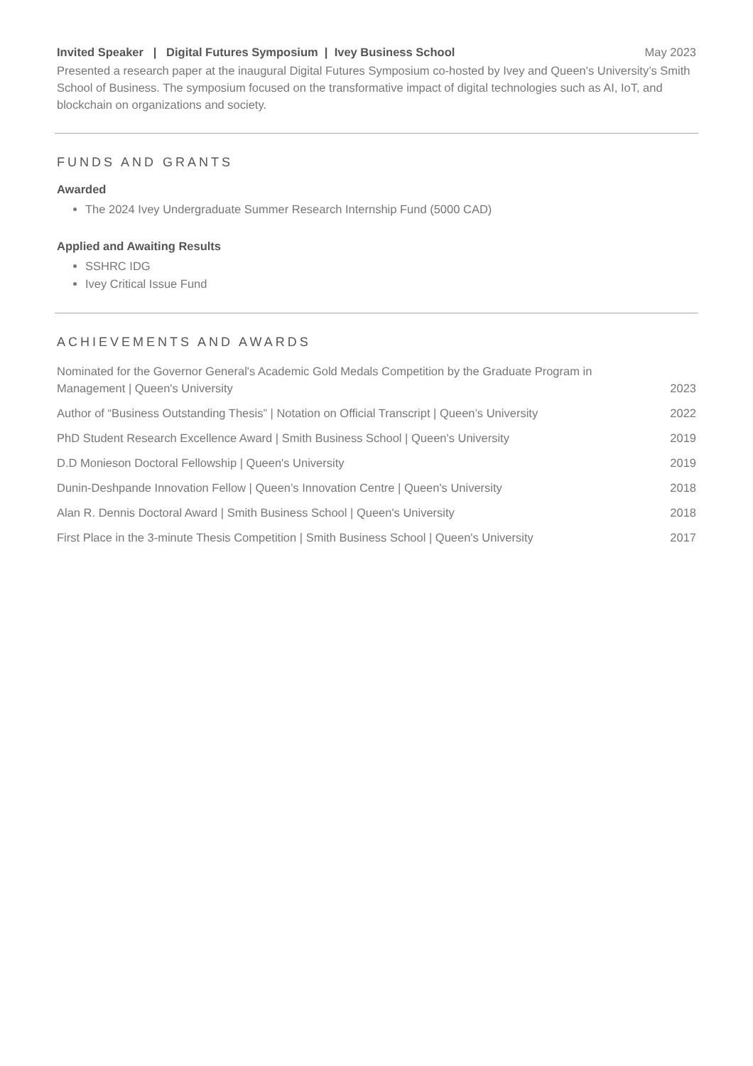Invited Speaker | Digital Futures Symposium | Ivey Business School May 2023
Presented a research paper at the inaugural Digital Futures Symposium co-hosted by Ivey and Queen's University’s Smith School of Business. The symposium focused on the transformative impact of digital technologies such as AI, IoT, and blockchain on organizations and society.
FUNDS AND GRANTS
Awarded
The 2024 Ivey Undergraduate Summer Research Internship Fund (5000 CAD)
Applied and Awaiting Results
SSHRC IDG
Ivey Critical Issue Fund
ACHIEVEMENTS AND AWARDS
Nominated for the Governor General's Academic Gold Medals Competition by the Graduate Program in Management | Queen's University 2023
Author of “Business Outstanding Thesis” | Notation on Official Transcript | Queen’s University 2022
PhD Student Research Excellence Award | Smith Business School | Queen's University 2019
D.D Monieson Doctoral Fellowship | Queen's University 2019
Dunin-Deshpande Innovation Fellow | Queen’s Innovation Centre | Queen's University 2018
Alan R. Dennis Doctoral Award | Smith Business School | Queen's University 2018
First Place in the 3-minute Thesis Competition | Smith Business School | Queen's University 2017